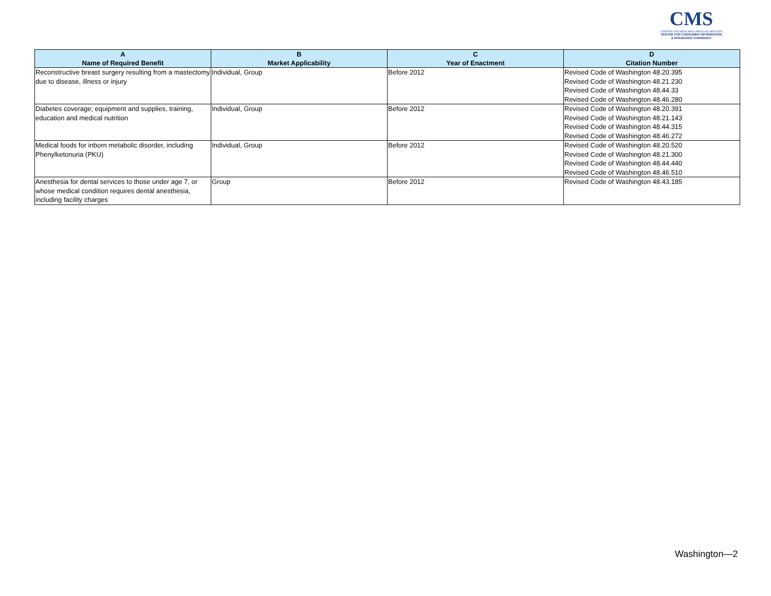CMS
CENTERS FOR MEDICARE & MEDICAID SERVICES
CENTER FOR CONSUMER INFORMATION
& INSURANCE OVERSIGHT
| A Name of Required Benefit | B Market Applicability | C Year of Enactment | D Citation Number |
| --- | --- | --- | --- |
| Reconstructive breast surgery resulting from a mastectomy due to disease, illness or injury | Individual, Group | Before 2012 | Revised Code of Washington 48.20.395 Revised Code of Washington 48.21.230 Revised Code of Washington 48.44.33 Revised Code of Washington 48.46.280 |
| Diabetes coverage; equipment and supplies, training, education and medical nutrition | Individual, Group | Before 2012 | Revised Code of Washington 48.20.391 Revised Code of Washington 48.21.143 Revised Code of Washington 48.44.315 Revised Code of Washington 48.46.272 |
| Medical foods for inborn metabolic disorder, including Phenylketonuria (PKU) | Individual, Group | Before 2012 | Revised Code of Washington 48.20.520 Revised Code of Washington 48.21.300 Revised Code of Washington 48.44.440 Revised Code of Washington 48.46.510 |
| Anesthesia for dental services to those under age 7, or whose medical condition requires dental anesthesia, including facility charges | Group | Before 2012 | Revised Code of Washington 48.43.185 |
Washington—2